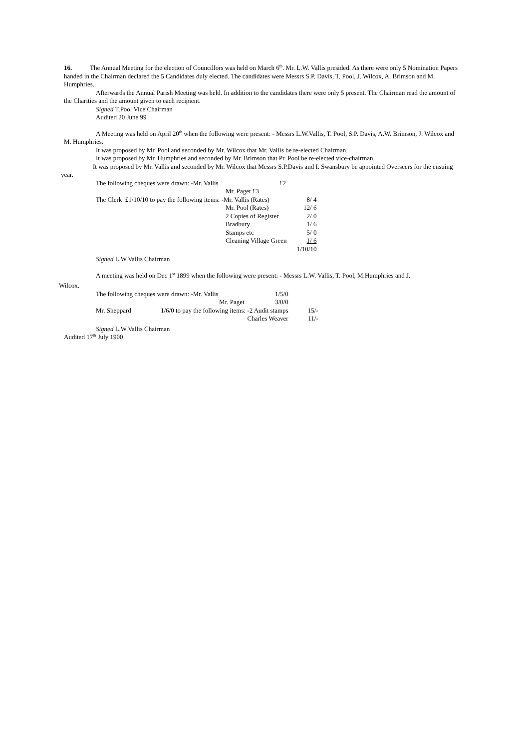16. The Annual Meeting for the election of Councillors was held on March 6<sup>th</sup>. Mr. L.W. Vallis presided. As there were only 5 Nomination Papers handed in the Chairman declared the 5 Candidates duly elected. The candidates were Messrs S.P. Davis, T. Pool, J. Wilcox, A. Brimson and M. Humphries.
Afterwards the Annual Parish Meeting was held. In addition to the candidates there were only 5 present. The Chairman read the amount of the Charities and the amount given to each recipient.
Signed T.Pool Vice Chairman
Audited 20 June 99
A Meeting was held on April 20<sup>th</sup> when the following were present: - Messrs L.W.Vallis, T. Pool, S.P. Davis, A.W. Brimson, J. Wilcox and M. Humphries.
It was proposed by Mr. Pool and seconded by Mr. Wilcox that Mr. Vallis be re-elected Chairman.
It was proposed by Mr. Humphries and seconded by Mr. Brimson that Pr. Pool be re-elected vice-chairman.
It was proposed by Mr. Vallis and seconded by Mr. Wilcox that Messrs S.P.Davis and I. Swansbury be appointed Overseers for the ensuing year.
| The following cheques were drawn: -Mr. Vallis | | £2 | |
| | Mr. Paget £3 | | |
| The Clerk £1/10/10 to pay the following items: -Mr. Vallis (Rates) | | | 8/ 4 |
| | Mr. Pool (Rates) | | 12/ 6 |
| | 2 Copies of Register | | 2/ 0 |
| | Bradbury | | 1/ 6 |
| | Stamps etc | | 5/ 0 |
| | Cleaning Village Green | | 1/ 6 |
| | | | 1/10/10 |
Signed L.W.Vallis Chairman
A meeting was held on Dec 1<sup>st</sup> 1899 when the following were present: - Messrs L.W. Vallis, T. Pool, M.Humphries and J.
Wilcox.
| The following cheques were drawn: -Mr. Vallis | | 1/5/0 | |
| | Mr. Paget | 3/0/0 | |
| Mr. Sheppard | 1/6/0 to pay the following items: -2 Audit stamps | | 15/- |
| | Charles Weaver | | 11/- |
Signed L.W.Vallis Chairman
Audited 17<sup>th</sup> July 1900